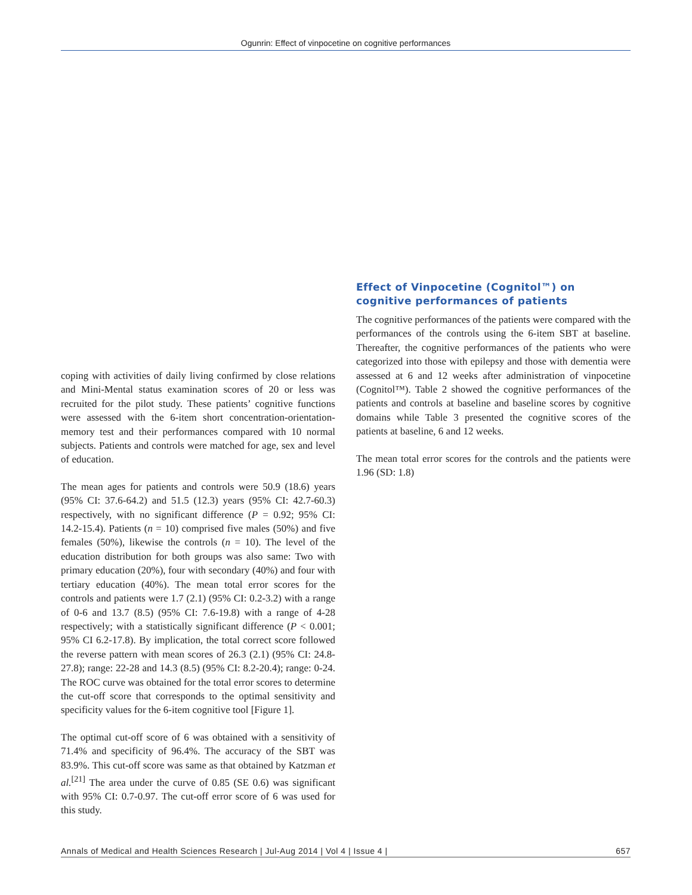Ogunrin: Effect of vinpocetine on cognitive performances
coping with activities of daily living confirmed by close relations and Mini-Mental status examination scores of 20 or less was recruited for the pilot study. These patients’ cognitive functions were assessed with the 6-item short concentration-orientation-memory test and their performances compared with 10 normal subjects. Patients and controls were matched for age, sex and level of education.
The mean ages for patients and controls were 50.9 (18.6) years (95% CI: 37.6-64.2) and 51.5 (12.3) years (95% CI: 42.7-60.3) respectively, with no significant difference (P = 0.92; 95% CI: 14.2-15.4). Patients (n = 10) comprised five males (50%) and five females (50%), likewise the controls (n = 10). The level of the education distribution for both groups was also same: Two with primary education (20%), four with secondary (40%) and four with tertiary education (40%). The mean total error scores for the controls and patients were 1.7 (2.1) (95% CI: 0.2-3.2) with a range of 0-6 and 13.7 (8.5) (95% CI: 7.6-19.8) with a range of 4-28 respectively; with a statistically significant difference (P < 0.001; 95% CI 6.2-17.8). By implication, the total correct score followed the reverse pattern with mean scores of 26.3 (2.1) (95% CI: 24.8-27.8); range: 22-28 and 14.3 (8.5) (95% CI: 8.2-20.4); range: 0-24. The ROC curve was obtained for the total error scores to determine the cut-off score that corresponds to the optimal sensitivity and specificity values for the 6-item cognitive tool [Figure 1].
The optimal cut-off score of 6 was obtained with a sensitivity of 71.4% and specificity of 96.4%. The accuracy of the SBT was 83.9%. This cut-off score was same as that obtained by Katzman et al.<sup>[21]</sup> The area under the curve of 0.85 (SE 0.6) was significant with 95% CI: 0.7-0.97. The cut-off error score of 6 was used for this study.
Effect of Vinpocetine (Cognitol™) on cognitive performances of patients
The cognitive performances of the patients were compared with the performances of the controls using the 6-item SBT at baseline. Thereafter, the cognitive performances of the patients who were categorized into those with epilepsy and those with dementia were assessed at 6 and 12 weeks after administration of vinpocetine (Cognitol™). Table 2 showed the cognitive performances of the patients and controls at baseline and baseline scores by cognitive domains while Table 3 presented the cognitive scores of the patients at baseline, 6 and 12 weeks.
The mean total error scores for the controls and the patients were 1.96 (SD: 1.8)
Annals of Medical and Health Sciences Research | Jul-Aug 2014 | Vol 4 | Issue 4 | 657